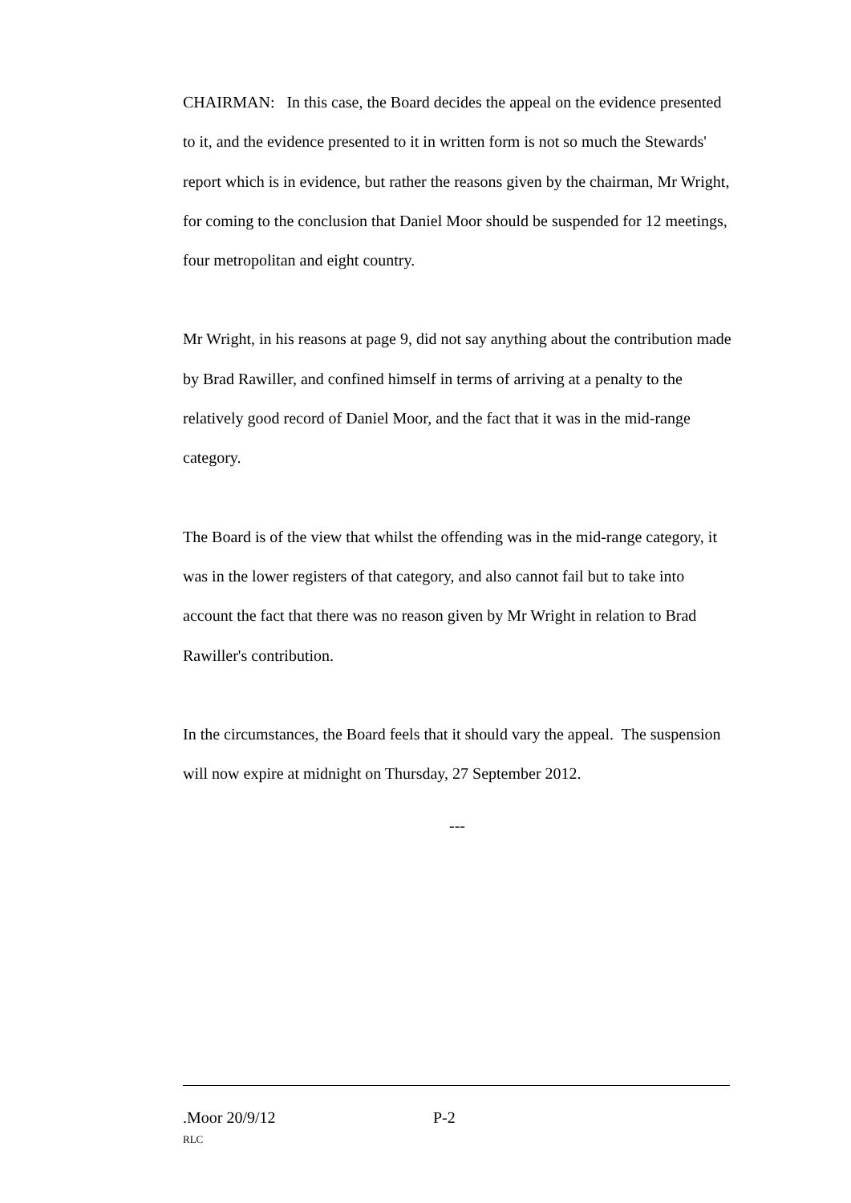CHAIRMAN: In this case, the Board decides the appeal on the evidence presented to it, and the evidence presented to it in written form is not so much the Stewards' report which is in evidence, but rather the reasons given by the chairman, Mr Wright, for coming to the conclusion that Daniel Moor should be suspended for 12 meetings, four metropolitan and eight country.
Mr Wright, in his reasons at page 9, did not say anything about the contribution made by Brad Rawiller, and confined himself in terms of arriving at a penalty to the relatively good record of Daniel Moor, and the fact that it was in the mid-range category.
The Board is of the view that whilst the offending was in the mid-range category, it was in the lower registers of that category, and also cannot fail but to take into account the fact that there was no reason given by Mr Wright in relation to Brad Rawiller's contribution.
In the circumstances, the Board feels that it should vary the appeal. The suspension will now expire at midnight on Thursday, 27 September 2012.
---
.Moor 20/9/12 P-2
RLC